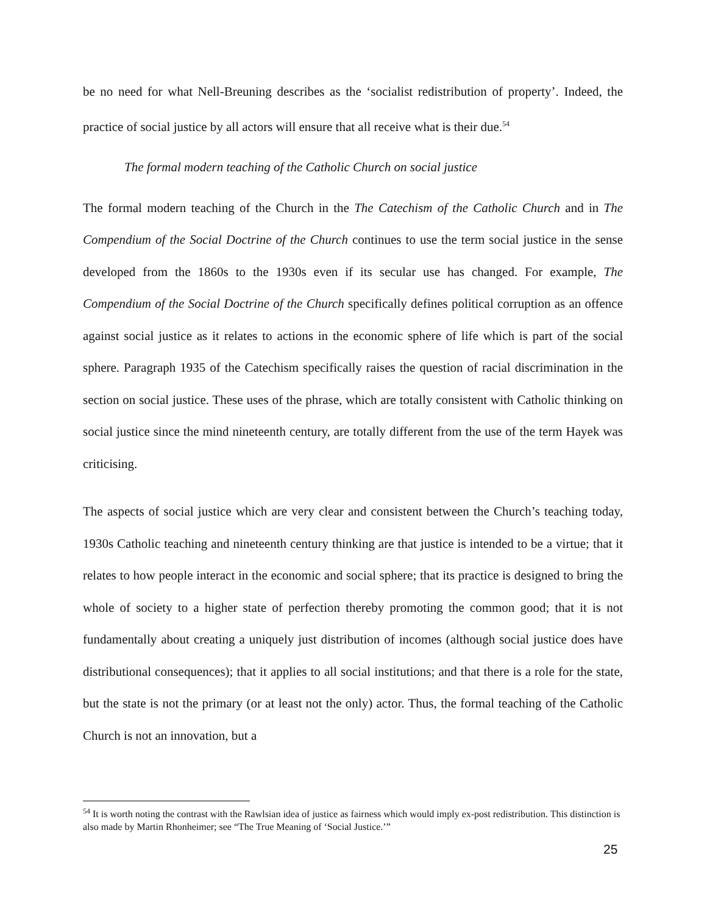be no need for what Nell-Breuning describes as the ‘socialist redistribution of property’. Indeed, the practice of social justice by all actors will ensure that all receive what is their due.<sup>54</sup>
The formal modern teaching of the Catholic Church on social justice
The formal modern teaching of the Church in the The Catechism of the Catholic Church and in The Compendium of the Social Doctrine of the Church continues to use the term social justice in the sense developed from the 1860s to the 1930s even if its secular use has changed. For example, The Compendium of the Social Doctrine of the Church specifically defines political corruption as an offence against social justice as it relates to actions in the economic sphere of life which is part of the social sphere. Paragraph 1935 of the Catechism specifically raises the question of racial discrimination in the section on social justice. These uses of the phrase, which are totally consistent with Catholic thinking on social justice since the mind nineteenth century, are totally different from the use of the term Hayek was criticising.
The aspects of social justice which are very clear and consistent between the Church’s teaching today, 1930s Catholic teaching and nineteenth century thinking are that justice is intended to be a virtue; that it relates to how people interact in the economic and social sphere; that its practice is designed to bring the whole of society to a higher state of perfection thereby promoting the common good; that it is not fundamentally about creating a uniquely just distribution of incomes (although social justice does have distributional consequences); that it applies to all social institutions; and that there is a role for the state, but the state is not the primary (or at least not the only) actor. Thus, the formal teaching of the Catholic Church is not an innovation, but a
<sup>54</sup> It is worth noting the contrast with the Rawlsian idea of justice as fairness which would imply ex-post redistribution. This distinction is also made by Martin Rhonheimer; see “The True Meaning of ‘Social Justice.’”
25